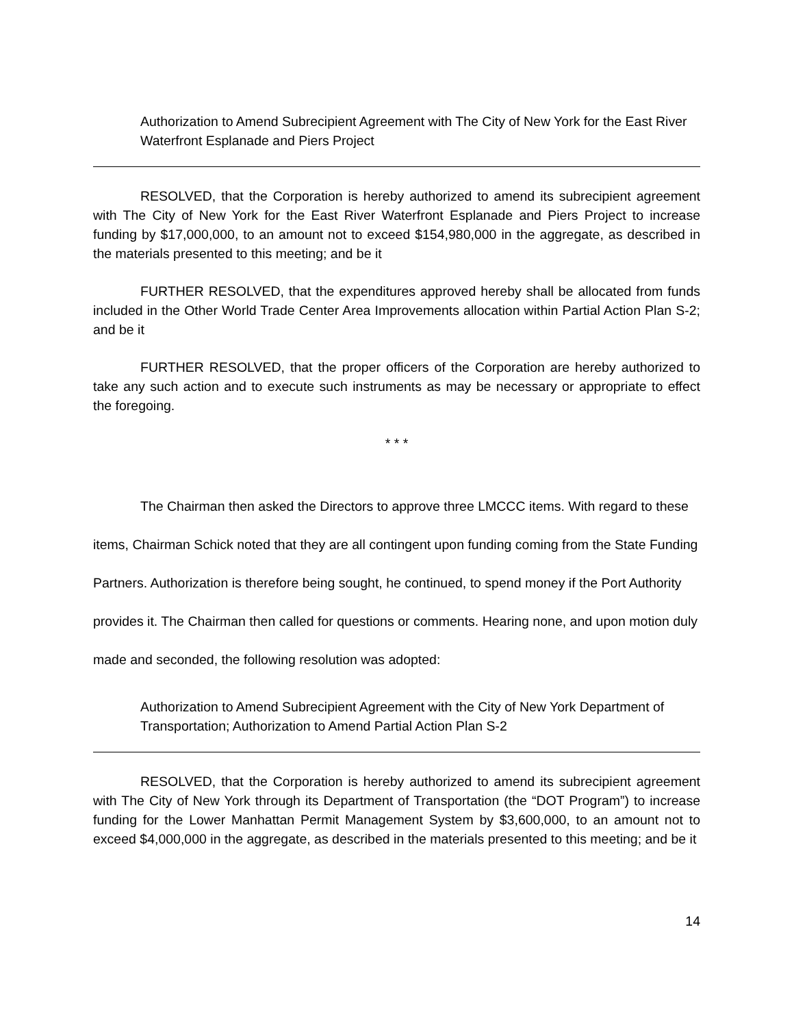Authorization to Amend Subrecipient Agreement with The City of New York for the East River Waterfront Esplanade and Piers Project
RESOLVED, that the Corporation is hereby authorized to amend its subrecipient agreement with The City of New York for the East River Waterfront Esplanade and Piers Project to increase funding by $17,000,000, to an amount not to exceed $154,980,000 in the aggregate, as described in the materials presented to this meeting; and be it
FURTHER RESOLVED, that the expenditures approved hereby shall be allocated from funds included in the Other World Trade Center Area Improvements allocation within Partial Action Plan S-2; and be it
FURTHER RESOLVED, that the proper officers of the Corporation are hereby authorized to take any such action and to execute such instruments as may be necessary or appropriate to effect the foregoing.
* * *
The Chairman then asked the Directors to approve three LMCCC items. With regard to these items, Chairman Schick noted that they are all contingent upon funding coming from the State Funding Partners. Authorization is therefore being sought, he continued, to spend money if the Port Authority provides it. The Chairman then called for questions or comments. Hearing none, and upon motion duly made and seconded, the following resolution was adopted:
Authorization to Amend Subrecipient Agreement with the City of New York Department of Transportation; Authorization to Amend Partial Action Plan S-2
RESOLVED, that the Corporation is hereby authorized to amend its subrecipient agreement with The City of New York through its Department of Transportation (the “DOT Program”) to increase funding for the Lower Manhattan Permit Management System by $3,600,000, to an amount not to exceed $4,000,000 in the aggregate, as described in the materials presented to this meeting; and be it
14